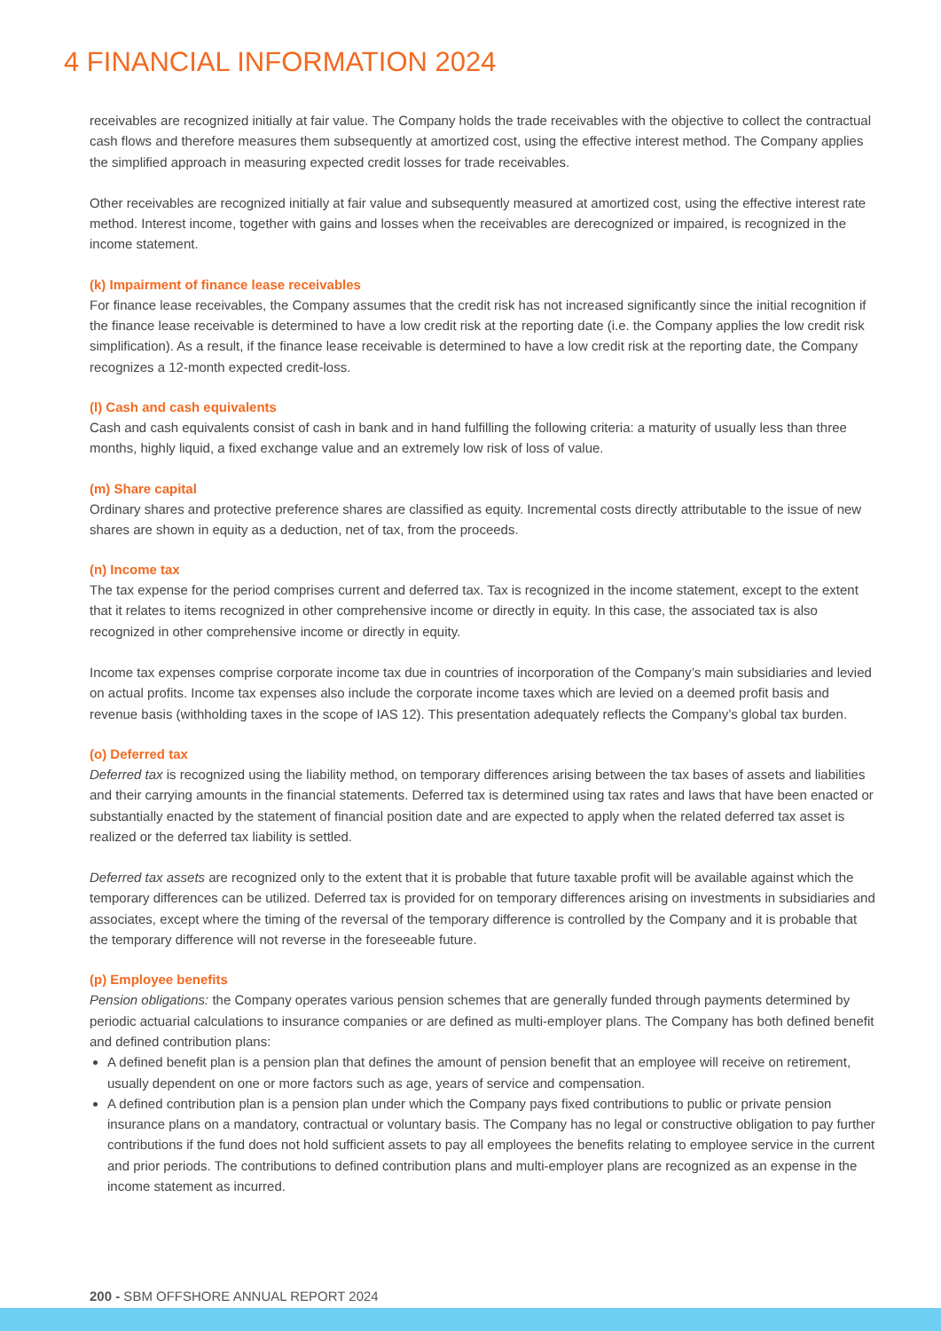4 FINANCIAL INFORMATION 2024
receivables are recognized initially at fair value. The Company holds the trade receivables with the objective to collect the contractual cash flows and therefore measures them subsequently at amortized cost, using the effective interest method. The Company applies the simplified approach in measuring expected credit losses for trade receivables.
Other receivables are recognized initially at fair value and subsequently measured at amortized cost, using the effective interest rate method. Interest income, together with gains and losses when the receivables are derecognized or impaired, is recognized in the income statement.
(k) Impairment of finance lease receivables
For finance lease receivables, the Company assumes that the credit risk has not increased significantly since the initial recognition if the finance lease receivable is determined to have a low credit risk at the reporting date (i.e. the Company applies the low credit risk simplification). As a result, if the finance lease receivable is determined to have a low credit risk at the reporting date, the Company recognizes a 12-month expected credit-loss.
(l) Cash and cash equivalents
Cash and cash equivalents consist of cash in bank and in hand fulfilling the following criteria: a maturity of usually less than three months, highly liquid, a fixed exchange value and an extremely low risk of loss of value.
(m) Share capital
Ordinary shares and protective preference shares are classified as equity. Incremental costs directly attributable to the issue of new shares are shown in equity as a deduction, net of tax, from the proceeds.
(n) Income tax
The tax expense for the period comprises current and deferred tax. Tax is recognized in the income statement, except to the extent that it relates to items recognized in other comprehensive income or directly in equity. In this case, the associated tax is also recognized in other comprehensive income or directly in equity.
Income tax expenses comprise corporate income tax due in countries of incorporation of the Company’s main subsidiaries and levied on actual profits. Income tax expenses also include the corporate income taxes which are levied on a deemed profit basis and revenue basis (withholding taxes in the scope of IAS 12). This presentation adequately reflects the Company’s global tax burden.
(o) Deferred tax
Deferred tax is recognized using the liability method, on temporary differences arising between the tax bases of assets and liabilities and their carrying amounts in the financial statements. Deferred tax is determined using tax rates and laws that have been enacted or substantially enacted by the statement of financial position date and are expected to apply when the related deferred tax asset is realized or the deferred tax liability is settled.
Deferred tax assets are recognized only to the extent that it is probable that future taxable profit will be available against which the temporary differences can be utilized. Deferred tax is provided for on temporary differences arising on investments in subsidiaries and associates, except where the timing of the reversal of the temporary difference is controlled by the Company and it is probable that the temporary difference will not reverse in the foreseeable future.
(p) Employee benefits
Pension obligations: the Company operates various pension schemes that are generally funded through payments determined by periodic actuarial calculations to insurance companies or are defined as multi-employer plans. The Company has both defined benefit and defined contribution plans:
A defined benefit plan is a pension plan that defines the amount of pension benefit that an employee will receive on retirement, usually dependent on one or more factors such as age, years of service and compensation.
A defined contribution plan is a pension plan under which the Company pays fixed contributions to public or private pension insurance plans on a mandatory, contractual or voluntary basis. The Company has no legal or constructive obligation to pay further contributions if the fund does not hold sufficient assets to pay all employees the benefits relating to employee service in the current and prior periods. The contributions to defined contribution plans and multi-employer plans are recognized as an expense in the income statement as incurred.
200 - SBM OFFSHORE ANNUAL REPORT 2024